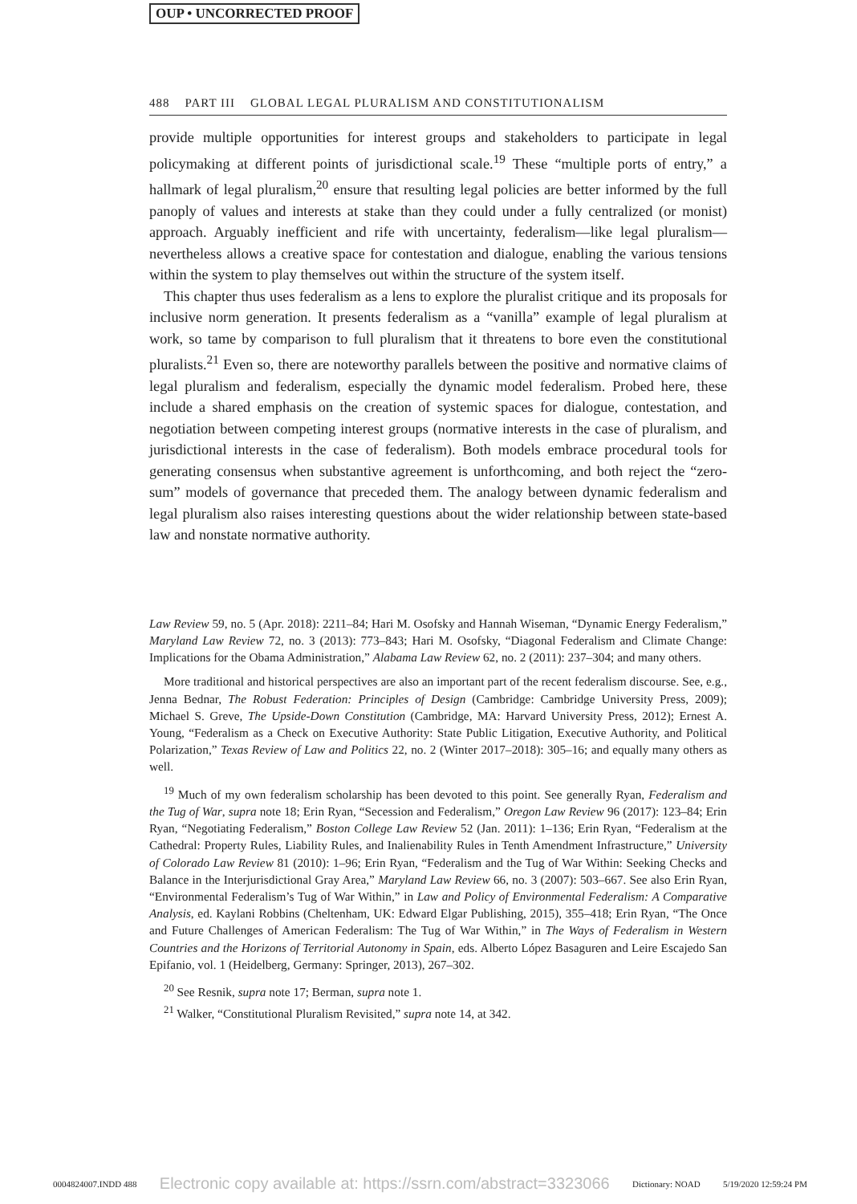OUP • UNCORRECTED PROOF
488 PART III GLOBAL LEGAL PLURALISM AND CONSTITUTIONALISM
provide multiple opportunities for interest groups and stakeholders to participate in legal policymaking at different points of jurisdictional scale.<sup>19</sup> These “multiple ports of entry,” a hallmark of legal pluralism,<sup>20</sup> ensure that resulting legal policies are better informed by the full panoply of values and interests at stake than they could under a fully centralized (or monist) approach. Arguably inefficient and rife with uncertainty, federalism—like legal pluralism—nevertheless allows a creative space for contestation and dialogue, enabling the various tensions within the system to play themselves out within the structure of the system itself.
This chapter thus uses federalism as a lens to explore the pluralist critique and its proposals for inclusive norm generation. It presents federalism as a “vanilla” example of legal pluralism at work, so tame by comparison to full pluralism that it threatens to bore even the constitutional pluralists.<sup>21</sup> Even so, there are noteworthy parallels between the positive and normative claims of legal pluralism and federalism, especially the dynamic model federalism. Probed here, these include a shared emphasis on the creation of systemic spaces for dialogue, contestation, and negotiation between competing interest groups (normative interests in the case of pluralism, and jurisdictional interests in the case of federalism). Both models embrace procedural tools for generating consensus when substantive agreement is unforthcoming, and both reject the “zero-sum” models of governance that preceded them. The analogy between dynamic federalism and legal pluralism also raises interesting questions about the wider relationship between state-based law and nonstate normative authority.
Law Review 59, no. 5 (Apr. 2018): 2211–84; Hari M. Osofsky and Hannah Wiseman, “Dynamic Energy Federalism,” Maryland Law Review 72, no. 3 (2013): 773–843; Hari M. Osofsky, “Diagonal Federalism and Climate Change: Implications for the Obama Administration,” Alabama Law Review 62, no. 2 (2011): 237–304; and many others.
More traditional and historical perspectives are also an important part of the recent federalism discourse. See, e.g., Jenna Bednar, The Robust Federation: Principles of Design (Cambridge: Cambridge University Press, 2009); Michael S. Greve, The Upside-Down Constitution (Cambridge, MA: Harvard University Press, 2012); Ernest A. Young, “Federalism as a Check on Executive Authority: State Public Litigation, Executive Authority, and Political Polarization,” Texas Review of Law and Politics 22, no. 2 (Winter 2017–2018): 305–16; and equally many others as well.
<sup>19</sup> Much of my own federalism scholarship has been devoted to this point. See generally Ryan, Federalism and the Tug of War, supra note 18; Erin Ryan, “Secession and Federalism,” Oregon Law Review 96 (2017): 123–84; Erin Ryan, “Negotiating Federalism,” Boston College Law Review 52 (Jan. 2011): 1–136; Erin Ryan, “Federalism at the Cathedral: Property Rules, Liability Rules, and Inalienability Rules in Tenth Amendment Infrastructure,” University of Colorado Law Review 81 (2010): 1–96; Erin Ryan, “Federalism and the Tug of War Within: Seeking Checks and Balance in the Interjurisdictional Gray Area,” Maryland Law Review 66, no. 3 (2007): 503–667. See also Erin Ryan, “Environmental Federalism’s Tug of War Within,” in Law and Policy of Environmental Federalism: A Comparative Analysis, ed. Kaylani Robbins (Cheltenham, UK: Edward Elgar Publishing, 2015), 355–418; Erin Ryan, “The Once and Future Challenges of American Federalism: The Tug of War Within,” in The Ways of Federalism in Western Countries and the Horizons of Territorial Autonomy in Spain, eds. Alberto López Basaguren and Leire Escajedo San Epifanio, vol. 1 (Heidelberg, Germany: Springer, 2013), 267–302.
<sup>20</sup> See Resnik, supra note 17; Berman, supra note 1.
<sup>21</sup> Walker, “Constitutional Pluralism Revisited,” supra note 14, at 342.
0004824007.INDD 488 Electronic copy available at: https://ssrn.com/abstract=3323066 Dictionary: NOAD 5/19/2020 12:59:24 PM